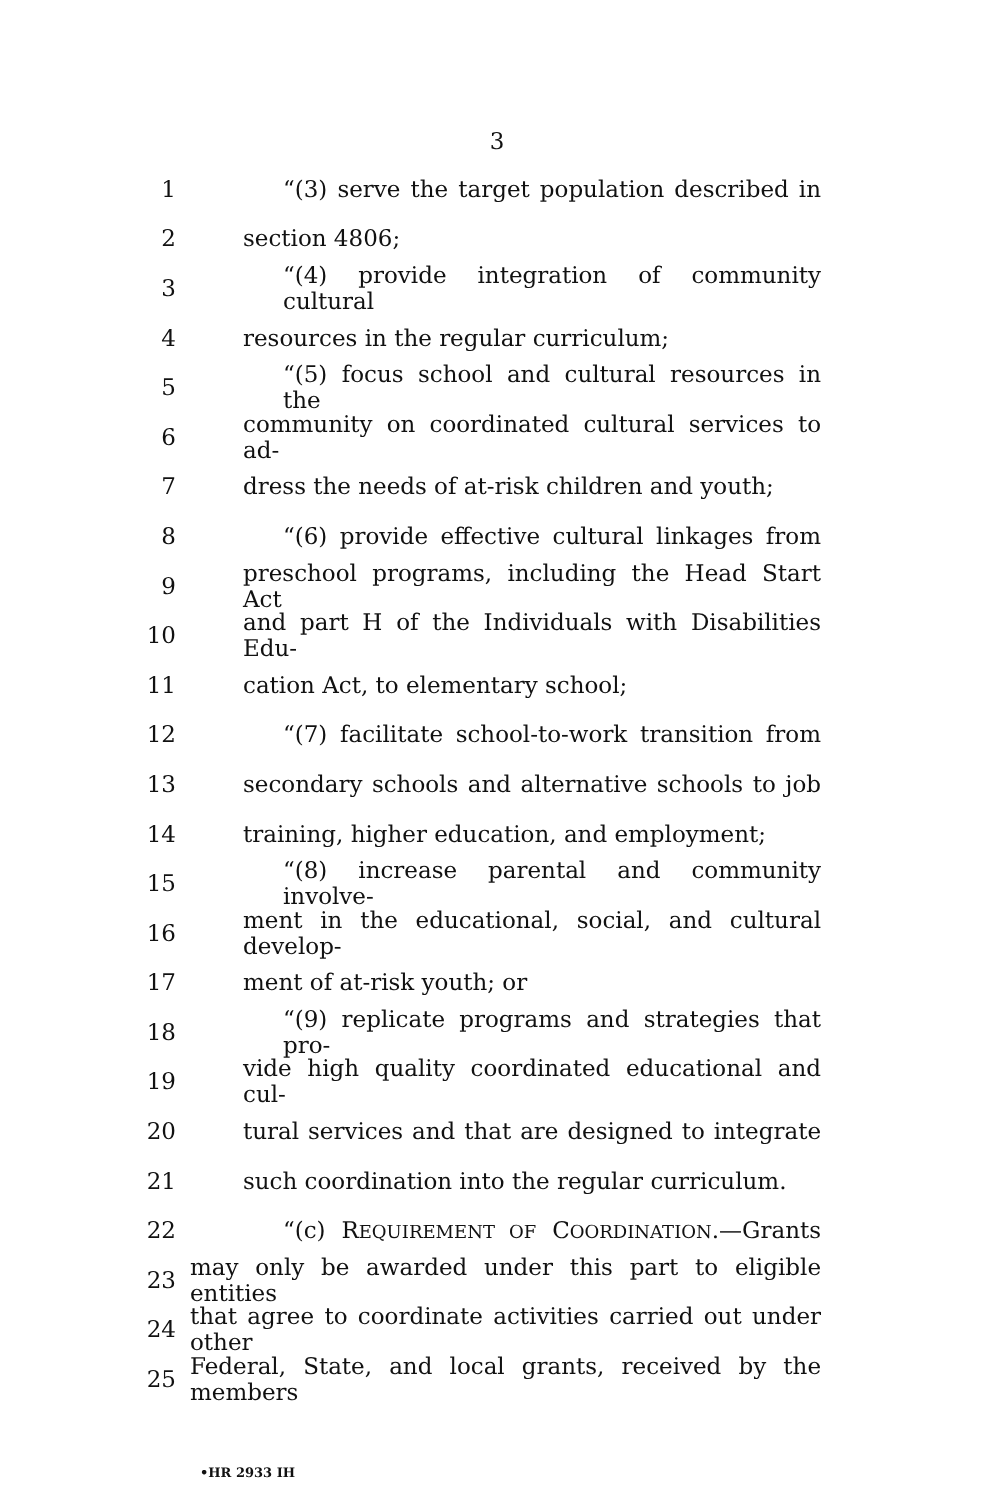3
1 “(3) serve the target population described in
2 section 4806;
3 “(4) provide integration of community cultural
4 resources in the regular curriculum;
5 “(5) focus school and cultural resources in the
6 community on coordinated cultural services to ad-
7 dress the needs of at-risk children and youth;
8 “(6) provide effective cultural linkages from
9 preschool programs, including the Head Start Act
10 and part H of the Individuals with Disabilities Edu-
11 cation Act, to elementary school;
12 “(7) facilitate school-to-work transition from
13 secondary schools and alternative schools to job
14 training, higher education, and employment;
15 “(8) increase parental and community involve-
16 ment in the educational, social, and cultural develop-
17 ment of at-risk youth; or
18 “(9) replicate programs and strategies that pro-
19 vide high quality coordinated educational and cul-
20 tural services and that are designed to integrate
21 such coordination into the regular curriculum.
22 “(c) REQUIREMENT OF COORDINATION.—Grants
23 may only be awarded under this part to eligible entities
24 that agree to coordinate activities carried out under other
25 Federal, State, and local grants, received by the members
•HR 2933 IH